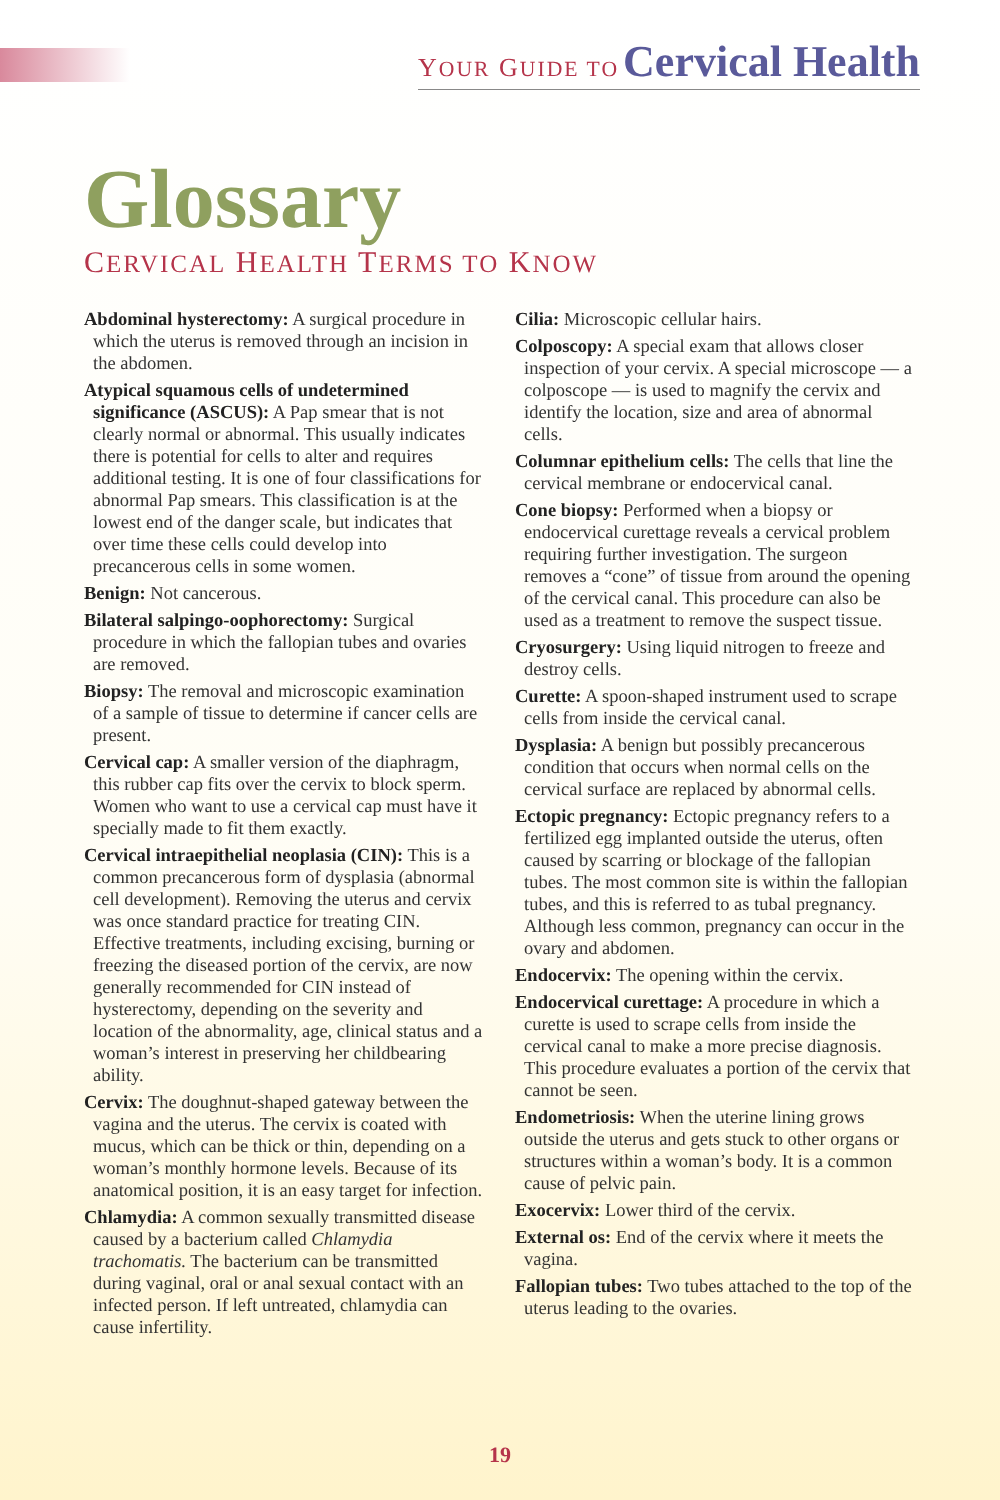YOUR GUIDE TO Cervical Health
Glossary
CERVICAL HEALTH TERMS TO KNOW
Abdominal hysterectomy: A surgical procedure in which the uterus is removed through an incision in the abdomen.
Atypical squamous cells of undetermined significance (ASCUS): A Pap smear that is not clearly normal or abnormal. This usually indicates there is potential for cells to alter and requires additional testing. It is one of four classifications for abnormal Pap smears. This classification is at the lowest end of the danger scale, but indicates that over time these cells could develop into precancerous cells in some women.
Benign: Not cancerous.
Bilateral salpingo-oophorectomy: Surgical procedure in which the fallopian tubes and ovaries are removed.
Biopsy: The removal and microscopic examination of a sample of tissue to determine if cancer cells are present.
Cervical cap: A smaller version of the diaphragm, this rubber cap fits over the cervix to block sperm. Women who want to use a cervical cap must have it specially made to fit them exactly.
Cervical intraepithelial neoplasia (CIN): This is a common precancerous form of dysplasia (abnormal cell development). Removing the uterus and cervix was once standard practice for treating CIN. Effective treatments, including excising, burning or freezing the diseased portion of the cervix, are now generally recommended for CIN instead of hysterectomy, depending on the severity and location of the abnormality, age, clinical status and a woman’s interest in preserving her childbearing ability.
Cervix: The doughnut-shaped gateway between the vagina and the uterus. The cervix is coated with mucus, which can be thick or thin, depending on a woman’s monthly hormone levels. Because of its anatomical position, it is an easy target for infection.
Chlamydia: A common sexually transmitted disease caused by a bacterium called Chlamydia trachomatis. The bacterium can be transmitted during vaginal, oral or anal sexual contact with an infected person. If left untreated, chlamydia can cause infertility.
Cilia: Microscopic cellular hairs.
Colposcopy: A special exam that allows closer inspection of your cervix. A special microscope — a colposcope — is used to magnify the cervix and identify the location, size and area of abnormal cells.
Columnar epithelium cells: The cells that line the cervical membrane or endocervical canal.
Cone biopsy: Performed when a biopsy or endocervical curettage reveals a cervical problem requiring further investigation. The surgeon removes a “cone” of tissue from around the opening of the cervical canal. This procedure can also be used as a treatment to remove the suspect tissue.
Cryosurgery: Using liquid nitrogen to freeze and destroy cells.
Curette: A spoon-shaped instrument used to scrape cells from inside the cervical canal.
Dysplasia: A benign but possibly precancerous condition that occurs when normal cells on the cervical surface are replaced by abnormal cells.
Ectopic pregnancy: Ectopic pregnancy refers to a fertilized egg implanted outside the uterus, often caused by scarring or blockage of the fallopian tubes. The most common site is within the fallopian tubes, and this is referred to as tubal pregnancy. Although less common, pregnancy can occur in the ovary and abdomen.
Endocervix: The opening within the cervix.
Endocervical curettage: A procedure in which a curette is used to scrape cells from inside the cervical canal to make a more precise diagnosis. This procedure evaluates a portion of the cervix that cannot be seen.
Endometriosis: When the uterine lining grows outside the uterus and gets stuck to other organs or structures within a woman’s body. It is a common cause of pelvic pain.
Exocervix: Lower third of the cervix.
External os: End of the cervix where it meets the vagina.
Fallopian tubes: Two tubes attached to the top of the uterus leading to the ovaries.
19